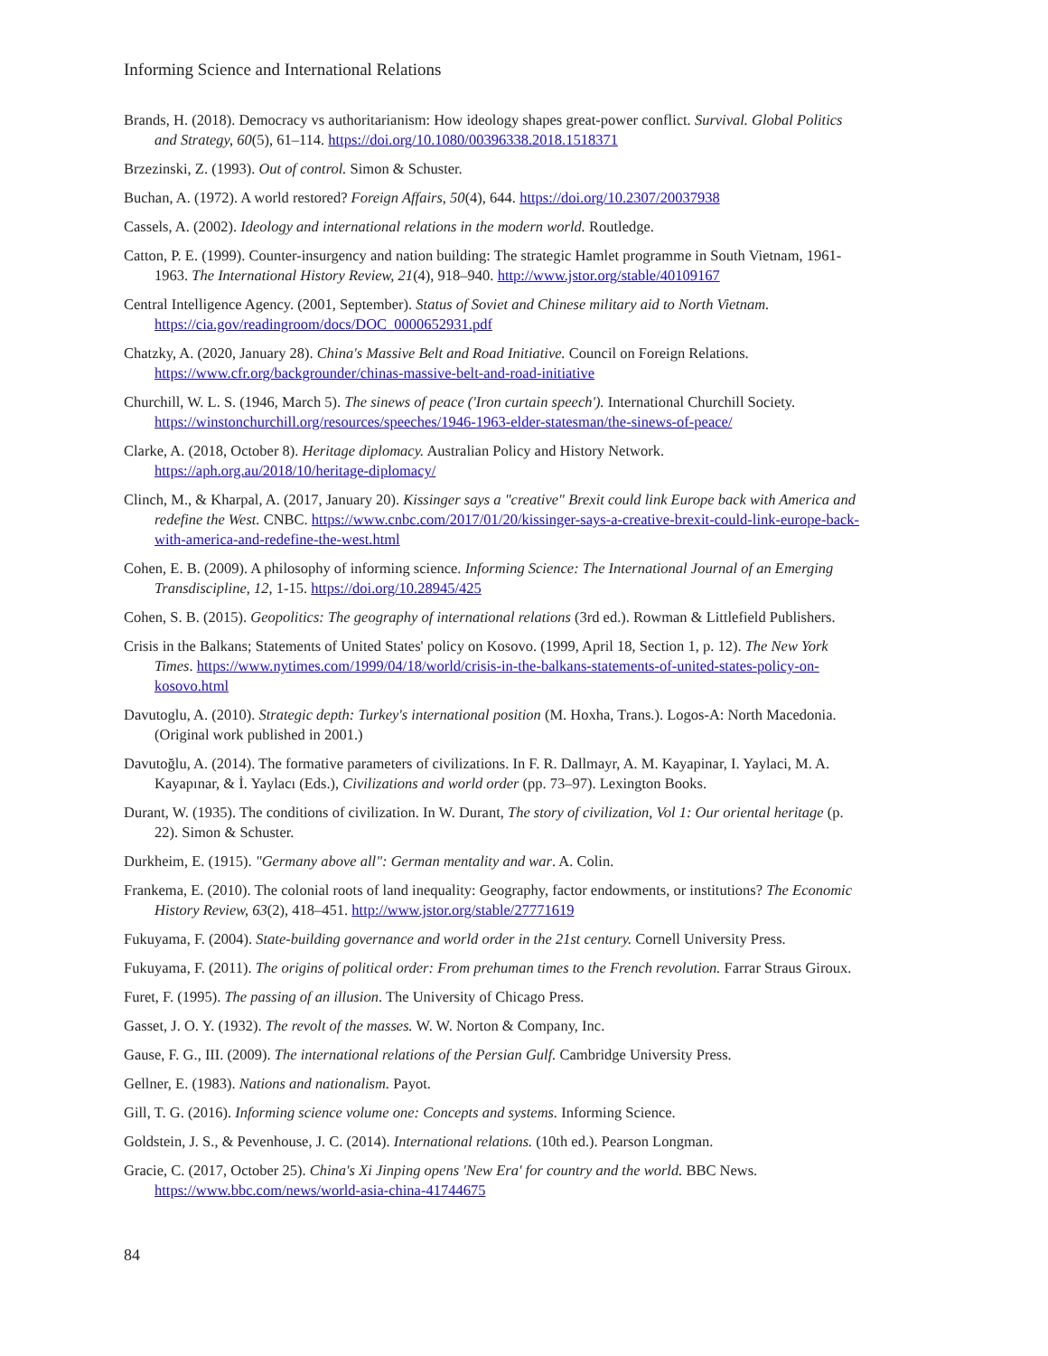Informing Science and International Relations
Brands, H. (2018). Democracy vs authoritarianism: How ideology shapes great-power conflict. Survival. Global Politics and Strategy, 60(5), 61–114. https://doi.org/10.1080/00396338.2018.1518371
Brzezinski, Z. (1993). Out of control. Simon & Schuster.
Buchan, A. (1972). A world restored? Foreign Affairs, 50(4), 644. https://doi.org/10.2307/20037938
Cassels, A. (2002). Ideology and international relations in the modern world. Routledge.
Catton, P. E. (1999). Counter-insurgency and nation building: The strategic Hamlet programme in South Vietnam, 1961-1963. The International History Review, 21(4), 918–940. http://www.jstor.org/stable/40109167
Central Intelligence Agency. (2001, September). Status of Soviet and Chinese military aid to North Vietnam. https://cia.gov/readingroom/docs/DOC_0000652931.pdf
Chatzky, A. (2020, January 28). China's Massive Belt and Road Initiative. Council on Foreign Relations. https://www.cfr.org/backgrounder/chinas-massive-belt-and-road-initiative
Churchill, W. L. S. (1946, March 5). The sinews of peace ('Iron curtain speech'). International Churchill Society. https://winstonchurchill.org/resources/speeches/1946-1963-elder-statesman/the-sinews-of-peace/
Clarke, A. (2018, October 8). Heritage diplomacy. Australian Policy and History Network. https://aph.org.au/2018/10/heritage-diplomacy/
Clinch, M., & Kharpal, A. (2017, January 20). Kissinger says a "creative" Brexit could link Europe back with America and redefine the West. CNBC. https://www.cnbc.com/2017/01/20/kissinger-says-a-creative-brexit-could-link-europe-back-with-america-and-redefine-the-west.html
Cohen, E. B. (2009). A philosophy of informing science. Informing Science: The International Journal of an Emerging Transdiscipline, 12, 1-15. https://doi.org/10.28945/425
Cohen, S. B. (2015). Geopolitics: The geography of international relations (3rd ed.). Rowman & Littlefield Publishers.
Crisis in the Balkans; Statements of United States' policy on Kosovo. (1999, April 18, Section 1, p. 12). The New York Times. https://www.nytimes.com/1999/04/18/world/crisis-in-the-balkans-statements-of-united-states-policy-on-kosovo.html
Davutoglu, A. (2010). Strategic depth: Turkey's international position (M. Hoxha, Trans.). Logos-A: North Macedonia. (Original work published in 2001.)
Davutoğlu, A. (2014). The formative parameters of civilizations. In F. R. Dallmayr, A. M. Kayapinar, I. Yaylaci, M. A. Kayapınar, & İ. Yaylacı (Eds.), Civilizations and world order (pp. 73–97). Lexington Books.
Durant, W. (1935). The conditions of civilization. In W. Durant, The story of civilization, Vol 1: Our oriental heritage (p. 22). Simon & Schuster.
Durkheim, E. (1915). "Germany above all": German mentality and war. A. Colin.
Frankema, E. (2010). The colonial roots of land inequality: Geography, factor endowments, or institutions? The Economic History Review, 63(2), 418–451. http://www.jstor.org/stable/27771619
Fukuyama, F. (2004). State-building governance and world order in the 21st century. Cornell University Press.
Fukuyama, F. (2011). The origins of political order: From prehuman times to the French revolution. Farrar Straus Giroux.
Furet, F. (1995). The passing of an illusion. The University of Chicago Press.
Gasset, J. O. Y. (1932). The revolt of the masses. W. W. Norton & Company, Inc.
Gause, F. G., III. (2009). The international relations of the Persian Gulf. Cambridge University Press.
Gellner, E. (1983). Nations and nationalism. Payot.
Gill, T. G. (2016). Informing science volume one: Concepts and systems. Informing Science.
Goldstein, J. S., & Pevenhouse, J. C. (2014). International relations. (10th ed.). Pearson Longman.
Gracie, C. (2017, October 25). China's Xi Jinping opens 'New Era' for country and the world. BBC News. https://www.bbc.com/news/world-asia-china-41744675
84